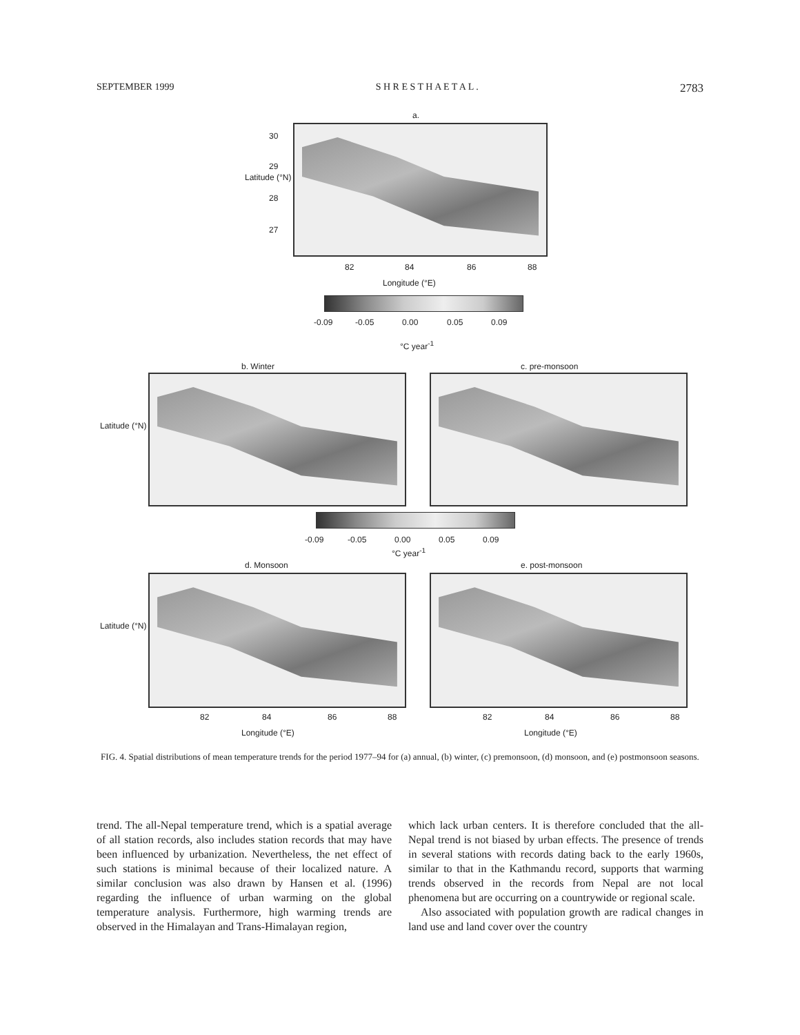SEPTEMBER 1999 S H R E S T H A E T A L . 2783
a.
Latitude (°N)
30
29
28
27
82 84 86 88
Longitude (°E)
-0.09 -0.05 0.00 0.05 0.09
°C year<sup>-1</sup>
b. Winter c. pre-monsoon
Latitude (°N)
-0.09 -0.05 0.00 0.05 0.09
°C year<sup>-1</sup>
d. Monsoon e. post-monsoon
Latitude (°N)
82 84 86 88 82 84 86 88
Longitude (°E) Longitude (°E)
FIG. 4. Spatial distributions of mean temperature trends for the period 1977–94 for (a) annual, (b) winter, (c) premonsoon, (d) monsoon, and (e) postmonsoon seasons.
trend. The all-Nepal temperature trend, which is a spatial average of all station records, also includes station records that may have been influenced by urbanization. Nevertheless, the net effect of such stations is minimal because of their localized nature. A similar conclusion was also drawn by Hansen et al. (1996) regarding the influence of urban warming on the global temperature analysis. Furthermore, high warming trends are observed in the Himalayan and Trans-Himalayan region,
which lack urban centers. It is therefore concluded that the all-Nepal trend is not biased by urban effects. The presence of trends in several stations with records dating back to the early 1960s, similar to that in the Kathmandu record, supports that warming trends observed in the records from Nepal are not local phenomena but are occurring on a countrywide or regional scale.
Also associated with population growth are radical changes in land use and land cover over the country